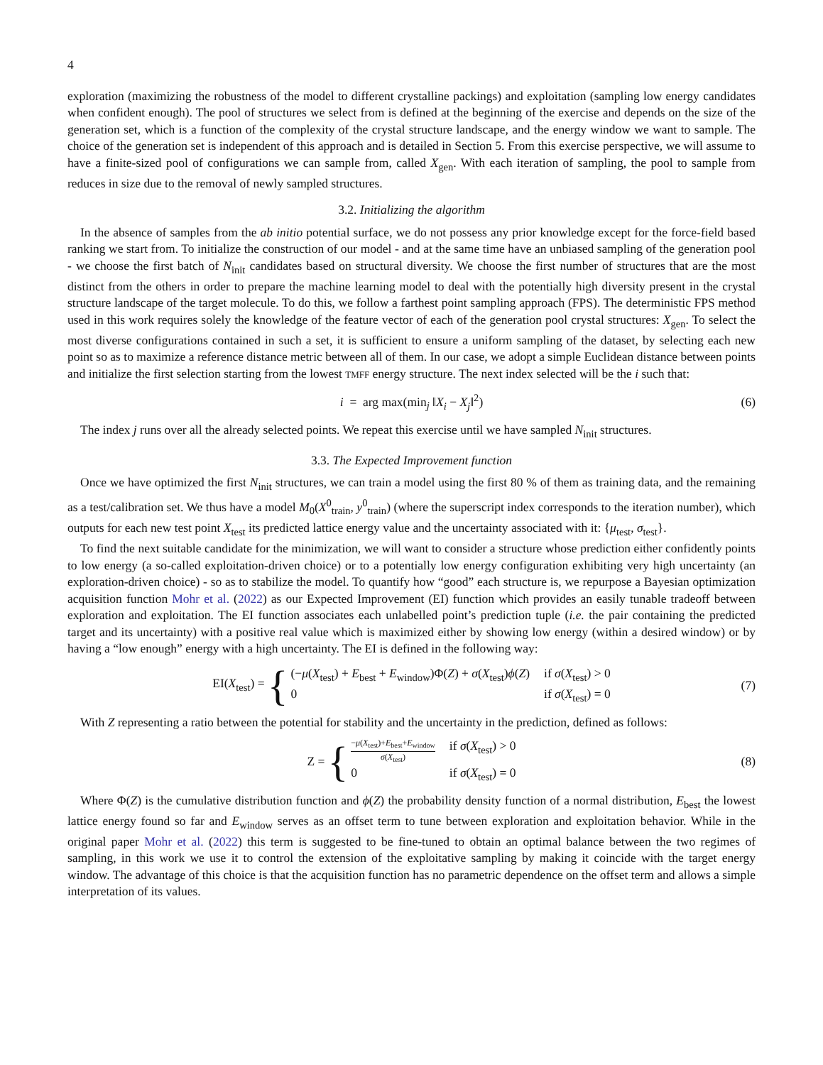4
exploration (maximizing the robustness of the model to different crystalline packings) and exploitation (sampling low energy candidates when confident enough). The pool of structures we select from is defined at the beginning of the exercise and depends on the size of the generation set, which is a function of the complexity of the crystal structure landscape, and the energy window we want to sample. The choice of the generation set is independent of this approach and is detailed in Section 5. From this exercise perspective, we will assume to have a finite-sized pool of configurations we can sample from, called X<sub>gen</sub>. With each iteration of sampling, the pool to sample from reduces in size due to the removal of newly sampled structures.
3.2. Initializing the algorithm
In the absence of samples from the ab initio potential surface, we do not possess any prior knowledge except for the force-field based ranking we start from. To initialize the construction of our model - and at the same time have an unbiased sampling of the generation pool - we choose the first batch of N<sub>init</sub> candidates based on structural diversity. We choose the first number of structures that are the most distinct from the others in order to prepare the machine learning model to deal with the potentially high diversity present in the crystal structure landscape of the target molecule. To do this, we follow a farthest point sampling approach (FPS). The deterministic FPS method used in this work requires solely the knowledge of the feature vector of each of the generation pool crystal structures: X<sub>gen</sub>. To select the most diverse configurations contained in such a set, it is sufficient to ensure a uniform sampling of the dataset, by selecting each new point so as to maximize a reference distance metric between all of them. In our case, we adopt a simple Euclidean distance between points and initialize the first selection starting from the lowest TMFF energy structure. The next index selected will be the i such that:
i = arg max(min<sub>j</sub> ‖X<sub>i</sub> − X<sub>j</sub>‖<sup>2</sup>) (6)
The index j runs over all the already selected points. We repeat this exercise until we have sampled N<sub>init</sub> structures.
3.3. The Expected Improvement function
Once we have optimized the first N<sub>init</sub> structures, we can train a model using the first 80 % of them as training data, and the remaining as a test/calibration set. We thus have a model M<sub>0</sub>(X<sup>0</sup><sub>train</sub>, y<sup>0</sup><sub>train</sub>) (where the superscript index corresponds to the iteration number), which outputs for each new test point X<sub>test</sub> its predicted lattice energy value and the uncertainty associated with it: {μ<sub>test</sub>, σ<sub>test</sub>}.
To find the next suitable candidate for the minimization, we will want to consider a structure whose prediction either confidently points to low energy (a so-called exploitation-driven choice) or to a potentially low energy configuration exhibiting very high uncertainty (an exploration-driven choice) - so as to stabilize the model. To quantify how “good” each structure is, we repurpose a Bayesian optimization acquisition function Mohr et al. (2022) as our Expected Improvement (EI) function which provides an easily tunable tradeoff between exploration and exploitation. The EI function associates each unlabelled point’s prediction tuple (i.e. the pair containing the predicted target and its uncertainty) with a positive real value which is maximized either by showing low energy (within a desired window) or by having a “low enough” energy with a high uncertainty. The EI is defined in the following way:
EI(X<sub>test</sub>) = {
(−μ(X<sub>test</sub>) + E<sub>best</sub> + E<sub>window</sub>)Φ(Z) + σ(X<sub>test</sub>)ϕ(Z) if σ(X<sub>test</sub>) > 0
0 if σ(X<sub>test</sub>) = 0
(7)
With Z representing a ratio between the potential for stability and the uncertainty in the prediction, defined as follows:
Z = {
−μ(X<sub>test</sub>)+E<sub>best</sub>+E<sub>window</sub> σ(X<sub>test</sub>) if σ(X<sub>test</sub>) > 0
0 if σ(X<sub>test</sub>) = 0
(8)
Where Φ(Z) is the cumulative distribution function and ϕ(Z) the probability density function of a normal distribution, E<sub>best</sub> the lowest lattice energy found so far and E<sub>window</sub> serves as an offset term to tune between exploration and exploitation behavior. While in the original paper Mohr et al. (2022) this term is suggested to be fine-tuned to obtain an optimal balance between the two regimes of sampling, in this work we use it to control the extension of the exploitative sampling by making it coincide with the target energy window. The advantage of this choice is that the acquisition function has no parametric dependence on the offset term and allows a simple interpretation of its values.